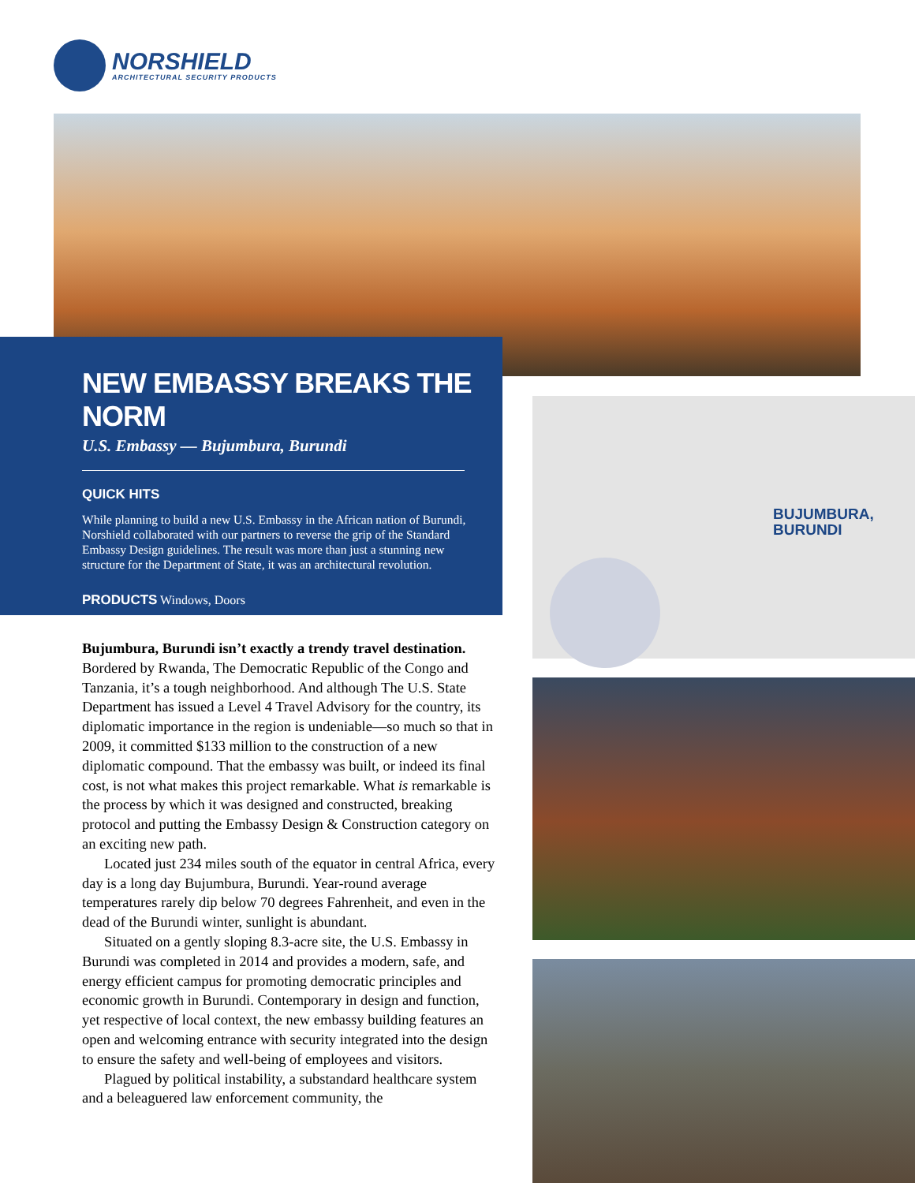NORSHIELD
ARCHITECTURAL SECURITY PRODUCTS
NEW EMBASSY BREAKS THE NORM
U.S. Embassy — Bujumbura, Burundi
QUICK HITS
While planning to build a new U.S. Embassy in the African nation of Burundi, Norshield collaborated with our partners to reverse the grip of the Standard Embassy Design guidelines. The result was more than just a stunning new structure for the Department of State, it was an architectural revolution.
PRODUCTS Windows, Doors
Bujumbura, Burundi isn’t exactly a trendy travel destination. Bordered by Rwanda, The Democratic Republic of the Congo and Tanzania, it’s a tough neighborhood. And although The U.S. State Department has issued a Level 4 Travel Advisory for the country, its diplomatic importance in the region is undeniable—so much so that in 2009, it committed $133 million to the construction of a new diplomatic compound. That the embassy was built, or indeed its final cost, is not what makes this project remarkable. What is remarkable is the process by which it was designed and constructed, breaking protocol and putting the Embassy Design & Construction category on an exciting new path.
Located just 234 miles south of the equator in central Africa, every day is a long day Bujumbura, Burundi. Year-round average temperatures rarely dip below 70 degrees Fahrenheit, and even in the dead of the Burundi winter, sunlight is abundant.
Situated on a gently sloping 8.3-acre site, the U.S. Embassy in Burundi was completed in 2014 and provides a modern, safe, and energy efficient campus for promoting democratic principles and economic growth in Burundi. Contemporary in design and function, yet respective of local context, the new embassy building features an open and welcoming entrance with security integrated into the design to ensure the safety and well-being of employees and visitors.
Plagued by political instability, a substandard healthcare system and a beleaguered law enforcement community, the
BUJUMBURA,
BURUNDI